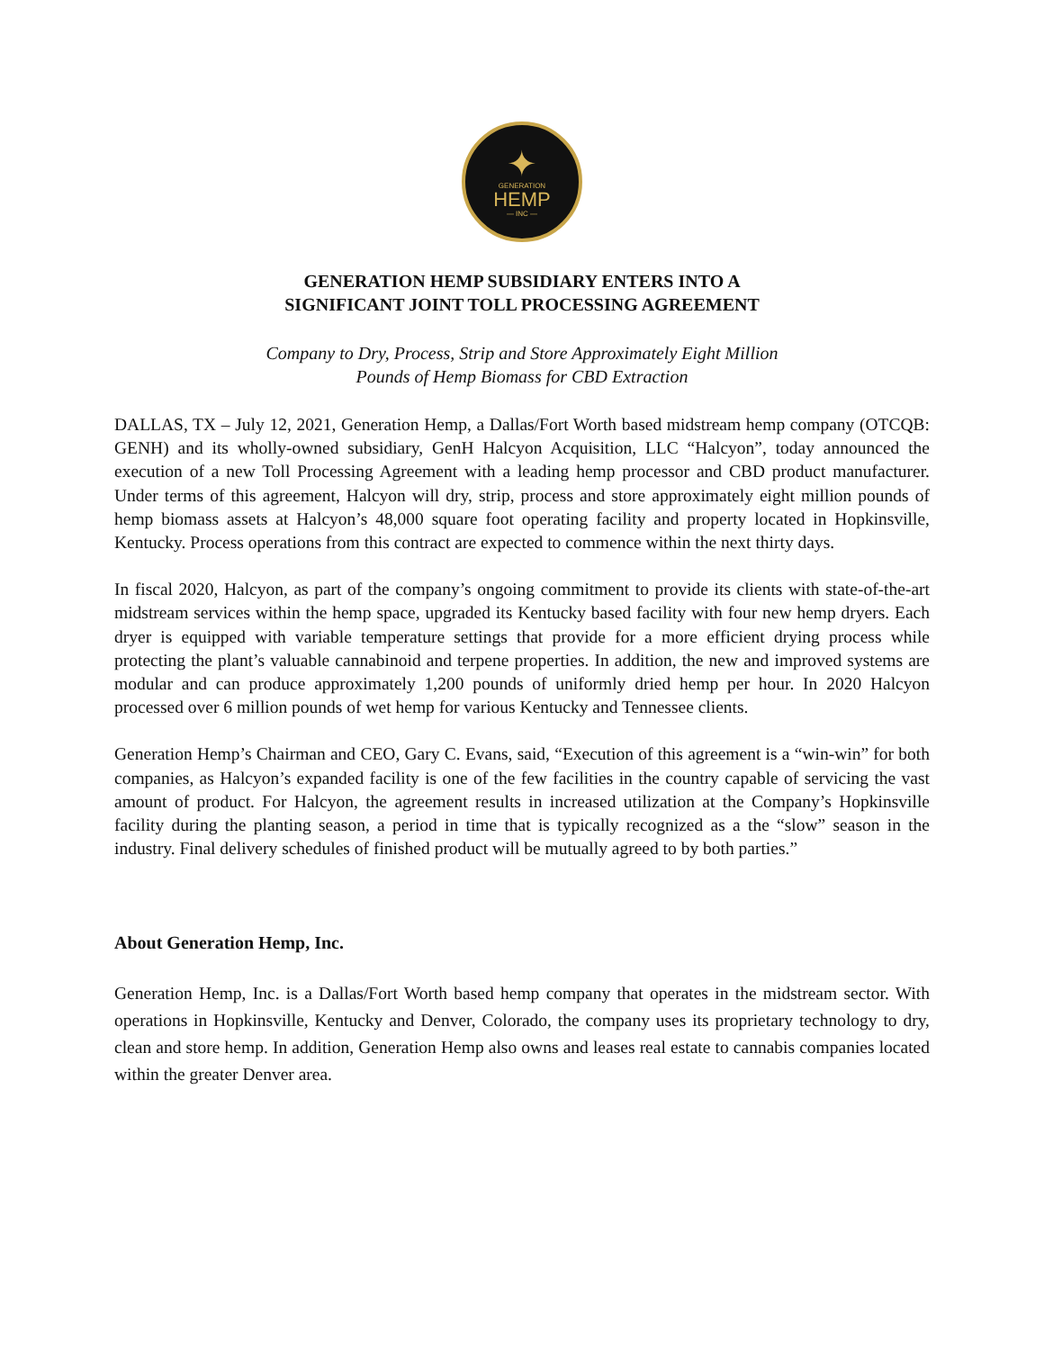✦
GENERATION
HEMP
— INC —
GENERATION HEMP SUBSIDIARY ENTERS INTO A
SIGNIFICANT JOINT TOLL PROCESSING AGREEMENT
Company to Dry, Process, Strip and Store Approximately Eight Million
Pounds of Hemp Biomass for CBD Extraction
DALLAS, TX – July 12, 2021, Generation Hemp, a Dallas/Fort Worth based midstream hemp company (OTCQB: GENH) and its wholly-owned subsidiary, GenH Halcyon Acquisition, LLC “Halcyon”, today announced the execution of a new Toll Processing Agreement with a leading hemp processor and CBD product manufacturer. Under terms of this agreement, Halcyon will dry, strip, process and store approximately eight million pounds of hemp biomass assets at Halcyon’s 48,000 square foot operating facility and property located in Hopkinsville, Kentucky. Process operations from this contract are expected to commence within the next thirty days.
In fiscal 2020, Halcyon, as part of the company’s ongoing commitment to provide its clients with state-of-the-art midstream services within the hemp space, upgraded its Kentucky based facility with four new hemp dryers. Each dryer is equipped with variable temperature settings that provide for a more efficient drying process while protecting the plant’s valuable cannabinoid and terpene properties. In addition, the new and improved systems are modular and can produce approximately 1,200 pounds of uniformly dried hemp per hour. In 2020 Halcyon processed over 6 million pounds of wet hemp for various Kentucky and Tennessee clients.
Generation Hemp’s Chairman and CEO, Gary C. Evans, said, “Execution of this agreement is a “win-win” for both companies, as Halcyon’s expanded facility is one of the few facilities in the country capable of servicing the vast amount of product. For Halcyon, the agreement results in increased utilization at the Company’s Hopkinsville facility during the planting season, a period in time that is typically recognized as a the “slow” season in the industry. Final delivery schedules of finished product will be mutually agreed to by both parties.”
About Generation Hemp, Inc.
Generation Hemp, Inc. is a Dallas/Fort Worth based hemp company that operates in the midstream sector. With operations in Hopkinsville, Kentucky and Denver, Colorado, the company uses its proprietary technology to dry, clean and store hemp. In addition, Generation Hemp also owns and leases real estate to cannabis companies located within the greater Denver area.